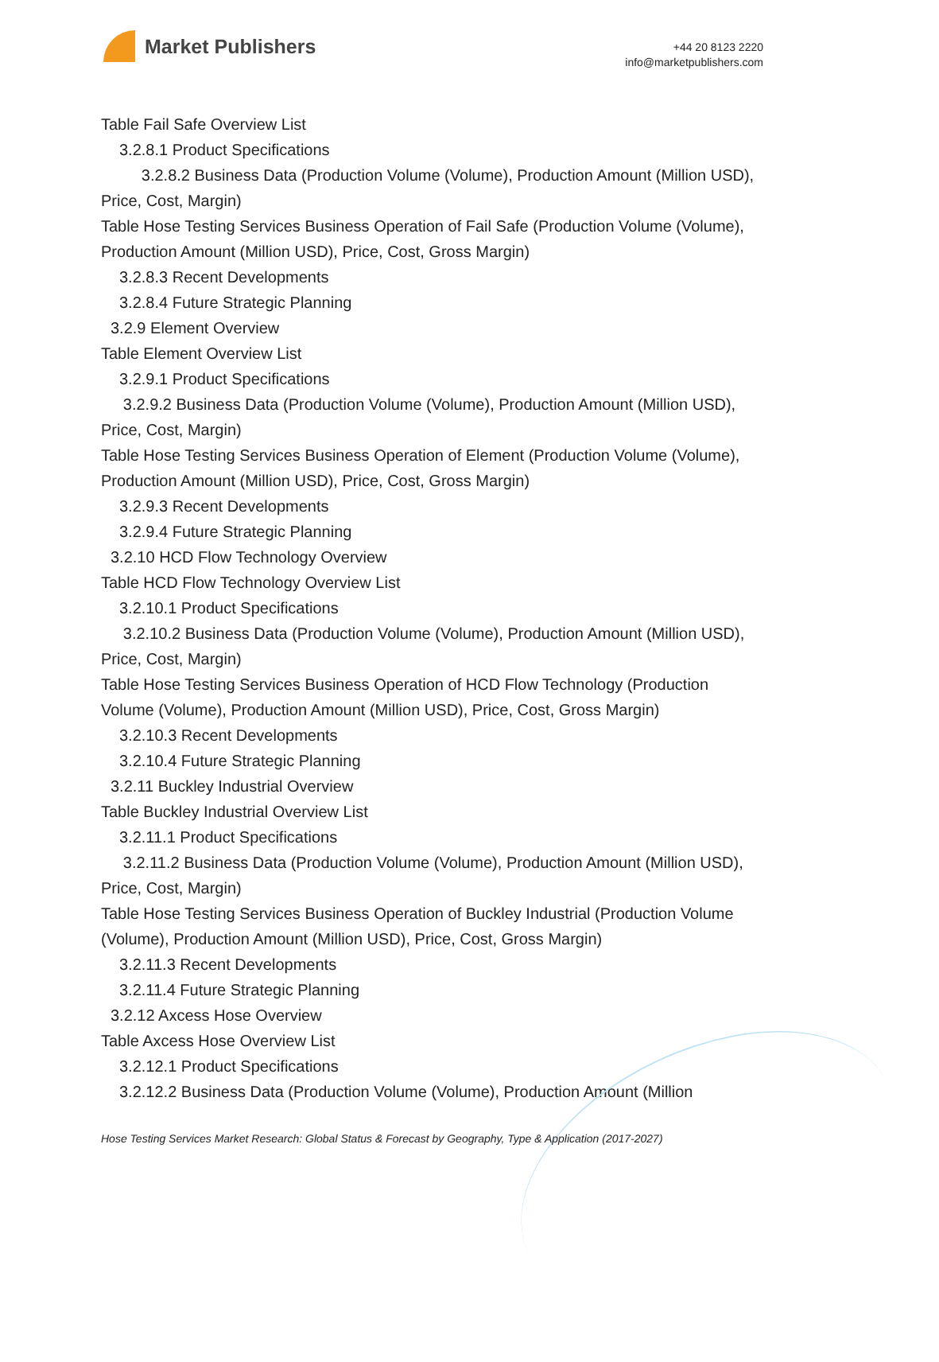Market Publishers
+44 20 8123 2220
info@marketpublishers.com
Table Fail Safe Overview List
3.2.8.1 Product Specifications
3.2.8.2 Business Data (Production Volume (Volume), Production Amount (Million USD), Price, Cost, Margin)
Table Hose Testing Services Business Operation of Fail Safe (Production Volume (Volume), Production Amount (Million USD), Price, Cost, Gross Margin)
3.2.8.3 Recent Developments
3.2.8.4 Future Strategic Planning
3.2.9 Element Overview
Table Element Overview List
3.2.9.1 Product Specifications
3.2.9.2 Business Data (Production Volume (Volume), Production Amount (Million USD), Price, Cost, Margin)
Table Hose Testing Services Business Operation of Element (Production Volume (Volume), Production Amount (Million USD), Price, Cost, Gross Margin)
3.2.9.3 Recent Developments
3.2.9.4 Future Strategic Planning
3.2.10 HCD Flow Technology Overview
Table HCD Flow Technology Overview List
3.2.10.1 Product Specifications
3.2.10.2 Business Data (Production Volume (Volume), Production Amount (Million USD), Price, Cost, Margin)
Table Hose Testing Services Business Operation of HCD Flow Technology (Production Volume (Volume), Production Amount (Million USD), Price, Cost, Gross Margin)
3.2.10.3 Recent Developments
3.2.10.4 Future Strategic Planning
3.2.11 Buckley Industrial Overview
Table Buckley Industrial Overview List
3.2.11.1 Product Specifications
3.2.11.2 Business Data (Production Volume (Volume), Production Amount (Million USD), Price, Cost, Margin)
Table Hose Testing Services Business Operation of Buckley Industrial (Production Volume (Volume), Production Amount (Million USD), Price, Cost, Gross Margin)
3.2.11.3 Recent Developments
3.2.11.4 Future Strategic Planning
3.2.12 Axcess Hose Overview
Table Axcess Hose Overview List
3.2.12.1 Product Specifications
3.2.12.2 Business Data (Production Volume (Volume), Production Amount (Million
Hose Testing Services Market Research: Global Status & Forecast by Geography, Type & Application (2017-2027)